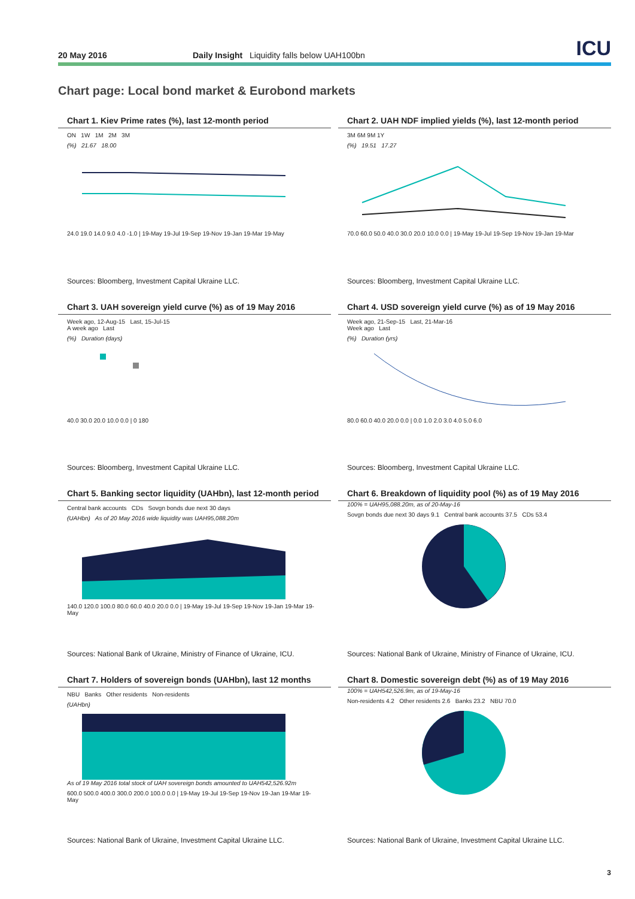20 May 2016 Daily Insight Liquidity falls below UAH100bn ICU
Chart page: Local bond market & Eurobond markets
Chart 1. Kiev Prime rates (%), last 12-month period
ON 1W 1M 2M 3M
(%) 21.67 18.00
24.0 19.0 14.0 9.0 4.0 -1.0 | 19-May 19-Jul 19-Sep 19-Nov 19-Jan 19-Mar 19-May
Sources: Bloomberg, Investment Capital Ukraine LLC.
Chart 2. UAH NDF implied yields (%), last 12-month period
3M 6M 9M 1Y
(%) 19.51 17.27
70.0 60.0 50.0 40.0 30.0 20.0 10.0 0.0 | 19-May 19-Jul 19-Sep 19-Nov 19-Jan 19-Mar
Sources: Bloomberg, Investment Capital Ukraine LLC.
Chart 3. UAH sovereign yield curve (%) as of 19 May 2016
Week ago, 12-Aug-15 Last, 15-Jul-15
A week ago Last
(%) Duration (days)
40.0 30.0 20.0 10.0 0.0 | 0 180
Sources: Bloomberg, Investment Capital Ukraine LLC.
Chart 4. USD sovereign yield curve (%) as of 19 May 2016
Week ago, 21-Sep-15 Last, 21-Mar-16
Week ago Last
(%) Duration (yrs)
80.0 60.0 40.0 20.0 0.0 | 0.0 1.0 2.0 3.0 4.0 5.0 6.0
Sources: Bloomberg, Investment Capital Ukraine LLC.
Chart 5. Banking sector liquidity (UAHbn), last 12-month period
Central bank accounts CDs Sovgn bonds due next 30 days
(UAHbn) As of 20 May 2016 wide liquidity was UAH95,088.20m
140.0 120.0 100.0 80.0 60.0 40.0 20.0 0.0 | 19-May 19-Jul 19-Sep 19-Nov 19-Jan 19-Mar 19-May
Sources: National Bank of Ukraine, Ministry of Finance of Ukraine, ICU.
Chart 6. Breakdown of liquidity pool (%) as of 19 May 2016
100% = UAH95,088.20m, as of 20-May-16
Sovgn bonds due next 30 days 9.1 Central bank accounts 37.5 CDs 53.4
Sources: National Bank of Ukraine, Ministry of Finance of Ukraine, ICU.
Chart 7. Holders of sovereign bonds (UAHbn), last 12 months
NBU Banks Other residents Non-residents
(UAHbn)
As of 19 May 2016 total stock of UAH sovereign bonds amounted to UAH542,526.92m
600.0 500.0 400.0 300.0 200.0 100.0 0.0 | 19-May 19-Jul 19-Sep 19-Nov 19-Jan 19-Mar 19-May
Sources: National Bank of Ukraine, Investment Capital Ukraine LLC.
Chart 8. Domestic sovereign debt (%) as of 19 May 2016
100% = UAH542,526.9m, as of 19-May-16
Non-residents 4.2 Other residents 2.6 Banks 23.2 NBU 70.0
Sources: National Bank of Ukraine, Investment Capital Ukraine LLC.
3